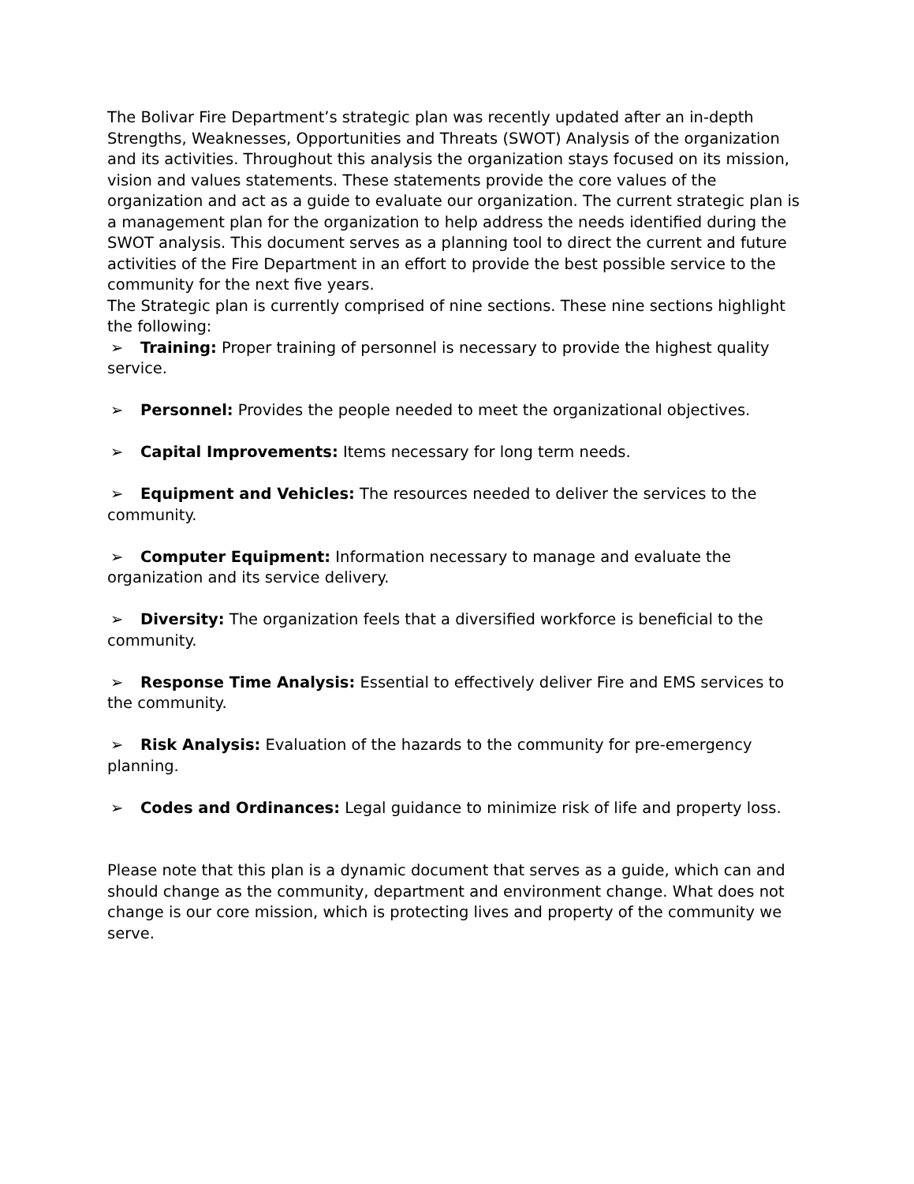The Bolivar Fire Department’s strategic plan was recently updated after an in-depth Strengths, Weaknesses, Opportunities and Threats (SWOT) Analysis of the organization and its activities. Throughout this analysis the organization stays focused on its mission, vision and values statements. These statements provide the core values of the organization and act as a guide to evaluate our organization. The current strategic plan is a management plan for the organization to help address the needs identified during the SWOT analysis. This document serves as a planning tool to direct the current and future activities of the Fire Department in an effort to provide the best possible service to the community for the next five years.
The Strategic plan is currently comprised of nine sections. These nine sections highlight the following:
➢ Training: Proper training of personnel is necessary to provide the highest quality service.
➢ Personnel: Provides the people needed to meet the organizational objectives.
➢ Capital Improvements: Items necessary for long term needs.
➢ Equipment and Vehicles: The resources needed to deliver the services to the community.
➢ Computer Equipment: Information necessary to manage and evaluate the organization and its service delivery.
➢ Diversity: The organization feels that a diversified workforce is beneficial to the community.
➢ Response Time Analysis: Essential to effectively deliver Fire and EMS services to the community.
➢ Risk Analysis: Evaluation of the hazards to the community for pre-emergency planning.
➢ Codes and Ordinances: Legal guidance to minimize risk of life and property loss.
Please note that this plan is a dynamic document that serves as a guide, which can and should change as the community, department and environment change. What does not change is our core mission, which is protecting lives and property of the community we serve.